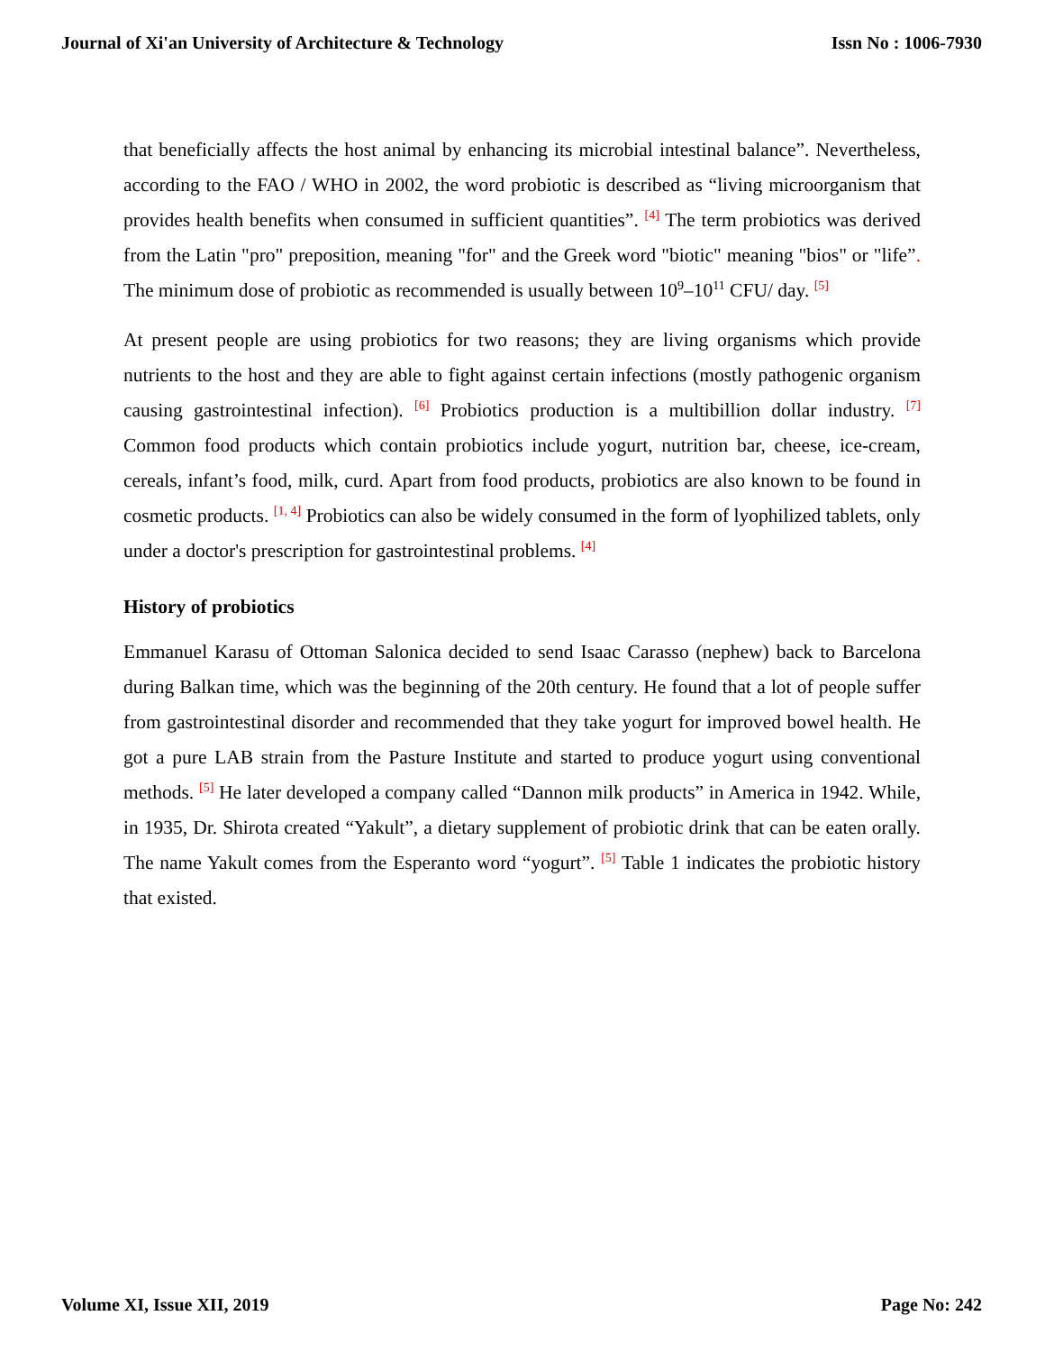Journal of Xi'an University of Architecture & Technology Issn No : 1006-7930
that beneficially affects the host animal by enhancing its microbial intestinal balance”. Nevertheless, according to the FAO / WHO in 2002, the word probiotic is described as “living microorganism that provides health benefits when consumed in sufficient quantities”. <sup>[4]</sup> The term probiotics was derived from the Latin "pro" preposition, meaning "for" and the Greek word "biotic" meaning "bios" or "life”. The minimum dose of probiotic as recommended is usually between 10<sup>9</sup>–10<sup>11</sup> CFU/ day. <sup>[5]</sup>
At present people are using probiotics for two reasons; they are living organisms which provide nutrients to the host and they are able to fight against certain infections (mostly pathogenic organism causing gastrointestinal infection). <sup>[6]</sup> Probiotics production is a multibillion dollar industry. <sup>[7]</sup> Common food products which contain probiotics include yogurt, nutrition bar, cheese, ice-cream, cereals, infant’s food, milk, curd. Apart from food products, probiotics are also known to be found in cosmetic products. <sup>[1, 4]</sup> Probiotics can also be widely consumed in the form of lyophilized tablets, only under a doctor's prescription for gastrointestinal problems. <sup>[4]</sup>
History of probiotics
Emmanuel Karasu of Ottoman Salonica decided to send Isaac Carasso (nephew) back to Barcelona during Balkan time, which was the beginning of the 20th century. He found that a lot of people suffer from gastrointestinal disorder and recommended that they take yogurt for improved bowel health. He got a pure LAB strain from the Pasture Institute and started to produce yogurt using conventional methods. <sup>[5]</sup> He later developed a company called “Dannon milk products” in America in 1942. While, in 1935, Dr. Shirota created “Yakult”, a dietary supplement of probiotic drink that can be eaten orally. The name Yakult comes from the Esperanto word “yogurt”. <sup>[5]</sup> Table 1 indicates the probiotic history that existed.
Volume XI, Issue XII, 2019 Page No: 242